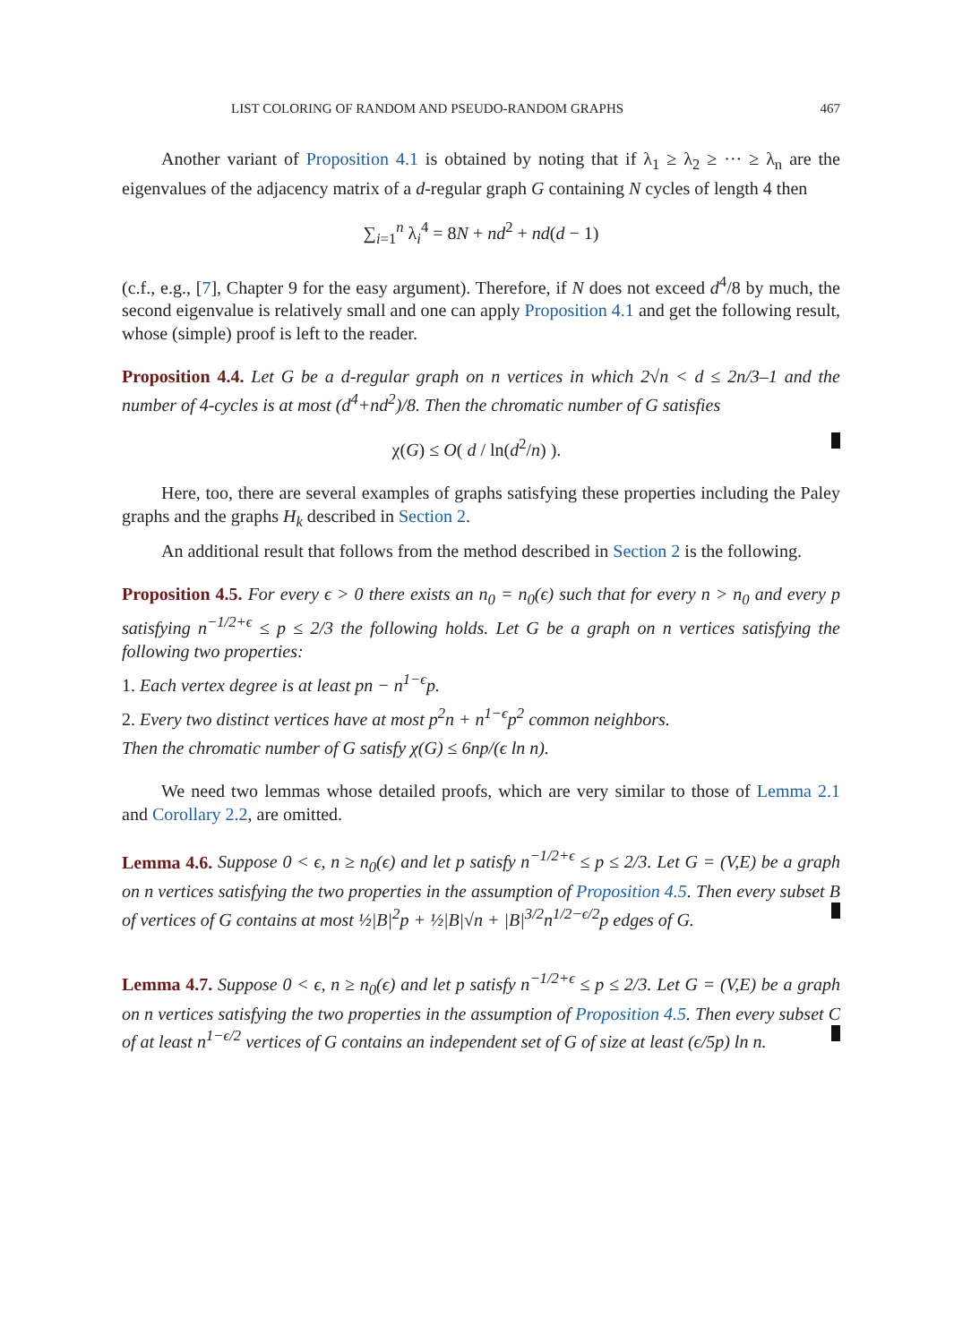LIST COLORING OF RANDOM AND PSEUDO-RANDOM GRAPHS 467
Another variant of Proposition 4.1 is obtained by noting that if λ<sub>1</sub> ≥ λ<sub>2</sub> ≥ ··· ≥ λ<sub>n</sub> are the eigenvalues of the adjacency matrix of a d-regular graph G containing N cycles of length 4 then
∑<sub>i=1</sub><sup>n</sup> λ<sub>i</sub><sup>4</sup> = 8N + nd<sup>2</sup> + nd(d − 1)
(c.f., e.g., [7], Chapter 9 for the easy argument). Therefore, if N does not exceed d<sup>4</sup>/8 by much, the second eigenvalue is relatively small and one can apply Proposition 4.1 and get the following result, whose (simple) proof is left to the reader.
Proposition 4.4. Let G be a d-regular graph on n vertices in which 2√n < d ≤ 2n/3–1 and the number of 4-cycles is at most (d<sup>4</sup>+nd<sup>2</sup>)/8. Then the chromatic number of G satisfies
χ(G) ≤ O( d / ln(d<sup>2</sup>/n) ).
Here, too, there are several examples of graphs satisfying these properties including the Paley graphs and the graphs H<sub>k</sub> described in Section 2.
An additional result that follows from the method described in Section 2 is the following.
Proposition 4.5. For every ϵ > 0 there exists an n<sub>0</sub> = n<sub>0</sub>(ϵ) such that for every n > n<sub>0</sub> and every p satisfying n<sup>−1/2+ϵ</sup> ≤ p ≤ 2/3 the following holds. Let G be a graph on n vertices satisfying the following two properties:
1. Each vertex degree is at least pn − n<sup>1−ϵ</sup>p.
2. Every two distinct vertices have at most p<sup>2</sup>n + n<sup>1−ϵ</sup>p<sup>2</sup> common neighbors.
Then the chromatic number of G satisfy χ(G) ≤ 6np/(ϵ ln n).
We need two lemmas whose detailed proofs, which are very similar to those of Lemma 2.1 and Corollary 2.2, are omitted.
Lemma 4.6. Suppose 0 < ϵ, n ≥ n<sub>0</sub>(ϵ) and let p satisfy n<sup>−1/2+ϵ</sup> ≤ p ≤ 2/3. Let G = (V,E) be a graph on n vertices satisfying the two properties in the assumption of Proposition 4.5. Then every subset B of vertices of G contains at most ½|B|<sup>2</sup>p + ½|B|√n + |B|<sup>3/2</sup>n<sup>1/2−ϵ/2</sup>p edges of G.
Lemma 4.7. Suppose 0 < ϵ, n ≥ n<sub>0</sub>(ϵ) and let p satisfy n<sup>−1/2+ϵ</sup> ≤ p ≤ 2/3. Let G = (V,E) be a graph on n vertices satisfying the two properties in the assumption of Proposition 4.5. Then every subset C of at least n<sup>1−ϵ/2</sup> vertices of G contains an independent set of G of size at least (ϵ/5p) ln n.